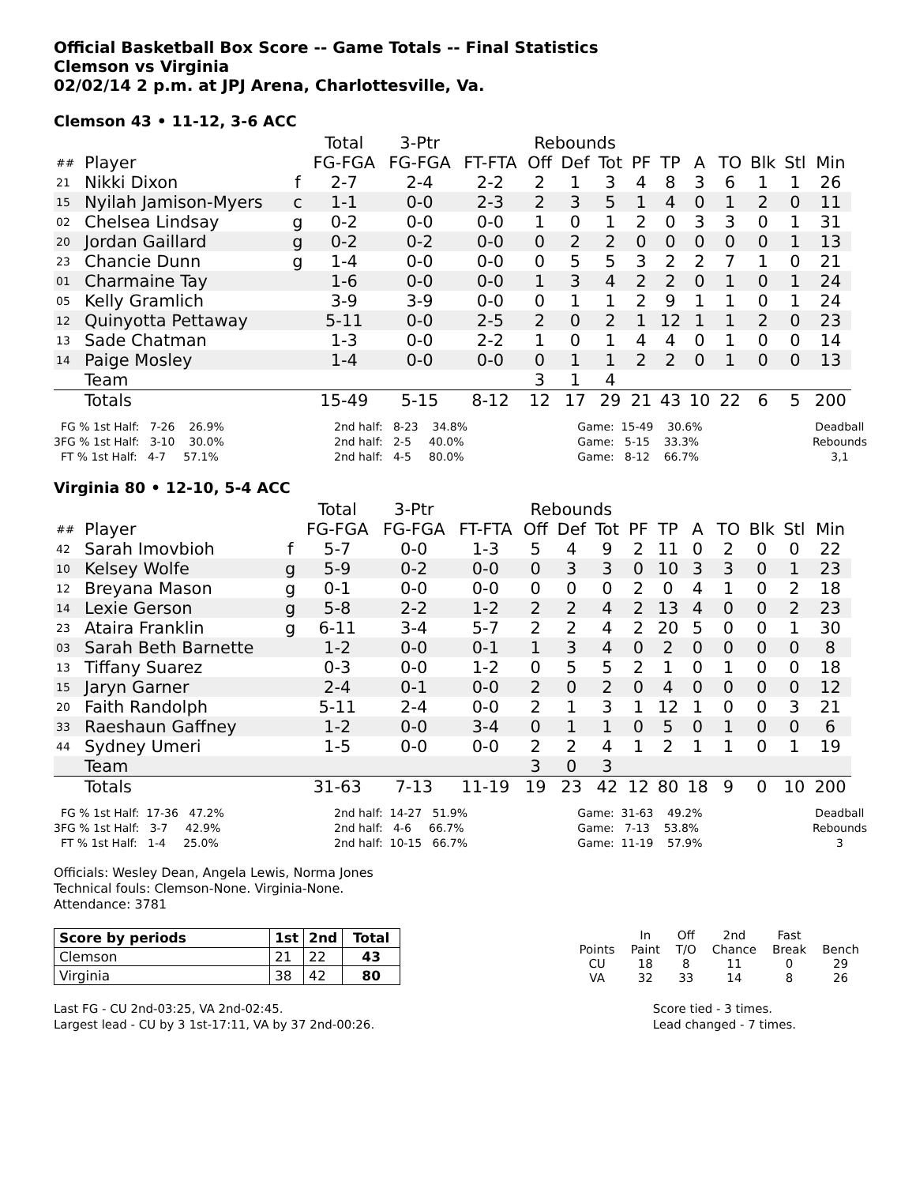Official Basketball Box Score -- Game Totals -- Final Statistics
Clemson vs Virginia
02/02/14 2 p.m. at JPJ Arena, Charlottesville, Va.
Clemson 43 • 11-12, 3-6 ACC
| | | | Total | 3-Ptr | | Rebounds | | | | | | | | | |
| --- | --- | --- | --- | --- | --- | --- | --- | --- | --- | --- | --- | --- | --- | --- | --- |
| ## | Player | | FG-FGA | FG-FGA | FT-FTA | Off | Def | Tot | PF | TP | A | TO | Blk | Stl | Min |
| 21 | Nikki Dixon | f | 2-7 | 2-4 | 2-2 | 2 | 1 | 3 | 4 | 8 | 3 | 6 | 1 | 1 | 26 |
| 15 | Nyilah Jamison-Myers | c | 1-1 | 0-0 | 2-3 | 2 | 3 | 5 | 1 | 4 | 0 | 1 | 2 | 0 | 11 |
| 02 | Chelsea Lindsay | g | 0-2 | 0-0 | 0-0 | 1 | 0 | 1 | 2 | 0 | 3 | 3 | 0 | 1 | 31 |
| 20 | Jordan Gaillard | g | 0-2 | 0-2 | 0-0 | 0 | 2 | 2 | 0 | 0 | 0 | 0 | 0 | 1 | 13 |
| 23 | Chancie Dunn | g | 1-4 | 0-0 | 0-0 | 0 | 5 | 5 | 3 | 2 | 2 | 7 | 1 | 0 | 21 |
| 01 | Charmaine Tay | | 1-6 | 0-0 | 0-0 | 1 | 3 | 4 | 2 | 2 | 0 | 1 | 0 | 1 | 24 |
| 05 | Kelly Gramlich | | 3-9 | 3-9 | 0-0 | 0 | 1 | 1 | 2 | 9 | 1 | 1 | 0 | 1 | 24 |
| 12 | Quinyotta Pettaway | | 5-11 | 0-0 | 2-5 | 2 | 0 | 2 | 1 | 12 | 1 | 1 | 2 | 0 | 23 |
| 13 | Sade Chatman | | 1-3 | 0-0 | 2-2 | 1 | 0 | 1 | 4 | 4 | 0 | 1 | 0 | 0 | 14 |
| 14 | Paige Mosley | | 1-4 | 0-0 | 0-0 | 0 | 1 | 1 | 2 | 2 | 0 | 1 | 0 | 0 | 13 |
| | Team | | | | | 3 | 1 | 4 | | | | | | | |
| | Totals | | 15-49 | 5-15 | 8-12 | 12 | 17 | 29 | 21 | 43 | 10 | 22 | 6 | 5 | 200 |
FG % 1st Half: 7-26 26.9% 3FG % 1st Half: 3-10 30.0% FT % 1st Half: 4-7 57.1%
2nd half: 8-23 34.8% 2nd half: 2-5 40.0% 2nd half: 4-5 80.0%
Game: 15-49 30.6% Game: 5-15 33.3% Game: 8-12 66.7%
Deadball Rebounds 3,1
Virginia 80 • 12-10, 5-4 ACC
| | | | Total | 3-Ptr | | Rebounds | | | | | | | | | |
| --- | --- | --- | --- | --- | --- | --- | --- | --- | --- | --- | --- | --- | --- | --- | --- |
| ## | Player | | FG-FGA | FG-FGA | FT-FTA | Off | Def | Tot | PF | TP | A | TO | Blk | Stl | Min |
| 42 | Sarah Imovbioh | f | 5-7 | 0-0 | 1-3 | 5 | 4 | 9 | 2 | 11 | 0 | 2 | 0 | 0 | 22 |
| 10 | Kelsey Wolfe | g | 5-9 | 0-2 | 0-0 | 0 | 3 | 3 | 0 | 10 | 3 | 3 | 0 | 1 | 23 |
| 12 | Breyana Mason | g | 0-1 | 0-0 | 0-0 | 0 | 0 | 0 | 2 | 0 | 4 | 1 | 0 | 2 | 18 |
| 14 | Lexie Gerson | g | 5-8 | 2-2 | 1-2 | 2 | 2 | 4 | 2 | 13 | 4 | 0 | 0 | 2 | 23 |
| 23 | Ataira Franklin | g | 6-11 | 3-4 | 5-7 | 2 | 2 | 4 | 2 | 20 | 5 | 0 | 0 | 1 | 30 |
| 03 | Sarah Beth Barnette | | 1-2 | 0-0 | 0-1 | 1 | 3 | 4 | 0 | 2 | 0 | 0 | 0 | 0 | 8 |
| 13 | Tiffany Suarez | | 0-3 | 0-0 | 1-2 | 0 | 5 | 5 | 2 | 1 | 0 | 1 | 0 | 0 | 18 |
| 15 | Jaryn Garner | | 2-4 | 0-1 | 0-0 | 2 | 0 | 2 | 0 | 4 | 0 | 0 | 0 | 0 | 12 |
| 20 | Faith Randolph | | 5-11 | 2-4 | 0-0 | 2 | 1 | 3 | 1 | 12 | 1 | 0 | 0 | 3 | 21 |
| 33 | Raeshaun Gaffney | | 1-2 | 0-0 | 3-4 | 0 | 1 | 1 | 0 | 5 | 0 | 1 | 0 | 0 | 6 |
| 44 | Sydney Umeri | | 1-5 | 0-0 | 0-0 | 2 | 2 | 4 | 1 | 2 | 1 | 1 | 0 | 1 | 19 |
| | Team | | | | | 3 | 0 | 3 | | | | | | | |
| | Totals | | 31-63 | 7-13 | 11-19 | 19 | 23 | 42 | 12 | 80 | 18 | 9 | 0 | 10 | 200 |
FG % 1st Half: 17-36 47.2% 3FG % 1st Half: 3-7 42.9% FT % 1st Half: 1-4 25.0%
2nd half: 14-27 51.9% 2nd half: 4-6 66.7% 2nd half: 10-15 66.7%
Game: 31-63 49.2% Game: 7-13 53.8% Game: 11-19 57.9%
Deadball Rebounds 3
Officials: Wesley Dean, Angela Lewis, Norma Jones
Technical fouls: Clemson-None. Virginia-None.
Attendance: 3781
| Score by periods | 1st | 2nd | Total |
| Clemson | 21 | 22 | 43 |
| Virginia | 38 | 42 | 80 |
| | In | Off | 2nd | Fast | |
| Points | Paint | T/O | Chance | Break | Bench |
| CU | 18 | 8 | 11 | 0 | 29 |
| VA | 32 | 33 | 14 | 8 | 26 |
Last FG - CU 2nd-03:25, VA 2nd-02:45.
Largest lead - CU by 3 1st-17:11, VA by 37 2nd-00:26.
Score tied - 3 times.
Lead changed - 7 times.